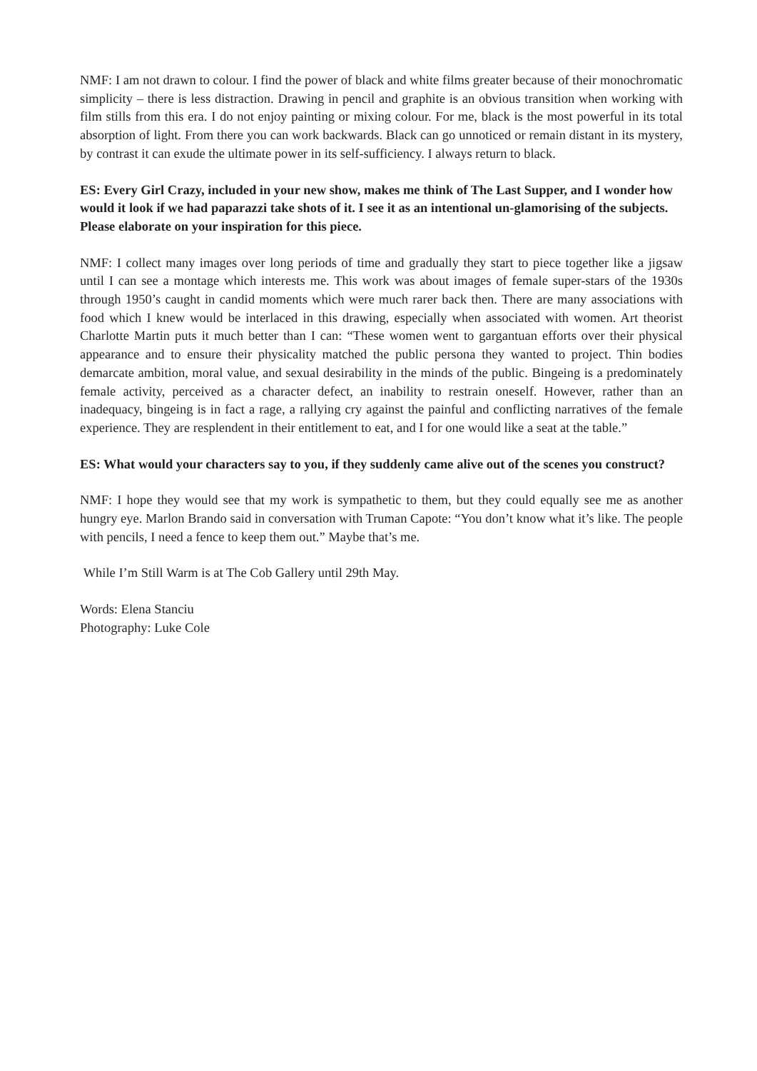NMF: I am not drawn to colour. I find the power of black and white films greater because of their monochromatic simplicity – there is less distraction. Drawing in pencil and graphite is an obvious transition when working with film stills from this era. I do not enjoy painting or mixing colour. For me, black is the most powerful in its total absorption of light. From there you can work backwards. Black can go unnoticed or remain distant in its mystery, by contrast it can exude the ultimate power in its self-sufficiency. I always return to black.
ES: Every Girl Crazy, included in your new show, makes me think of The Last Supper, and I wonder how would it look if we had paparazzi take shots of it. I see it as an intentional un-glamorising of the subjects. Please elaborate on your inspiration for this piece.
NMF: I collect many images over long periods of time and gradually they start to piece together like a jigsaw until I can see a montage which interests me. This work was about images of female super-stars of the 1930s through 1950’s caught in candid moments which were much rarer back then. There are many associations with food which I knew would be interlaced in this drawing, especially when associated with women. Art theorist Charlotte Martin puts it much better than I can: “These women went to gargantuan efforts over their physical appearance and to ensure their physicality matched the public persona they wanted to project. Thin bodies demarcate ambition, moral value, and sexual desirability in the minds of the public. Bingeing is a predominately female activity, perceived as a character defect, an inability to restrain oneself. However, rather than an inadequacy, bingeing is in fact a rage, a rallying cry against the painful and conflicting narratives of the female experience. They are resplendent in their entitlement to eat, and I for one would like a seat at the table.”
ES: What would your characters say to you, if they suddenly came alive out of the scenes you construct?
NMF: I hope they would see that my work is sympathetic to them, but they could equally see me as another hungry eye. Marlon Brando said in conversation with Truman Capote: “You don’t know what it’s like. The people with pencils, I need a fence to keep them out.” Maybe that’s me.
While I’m Still Warm is at The Cob Gallery until 29th May.
Words: Elena Stanciu
Photography: Luke Cole